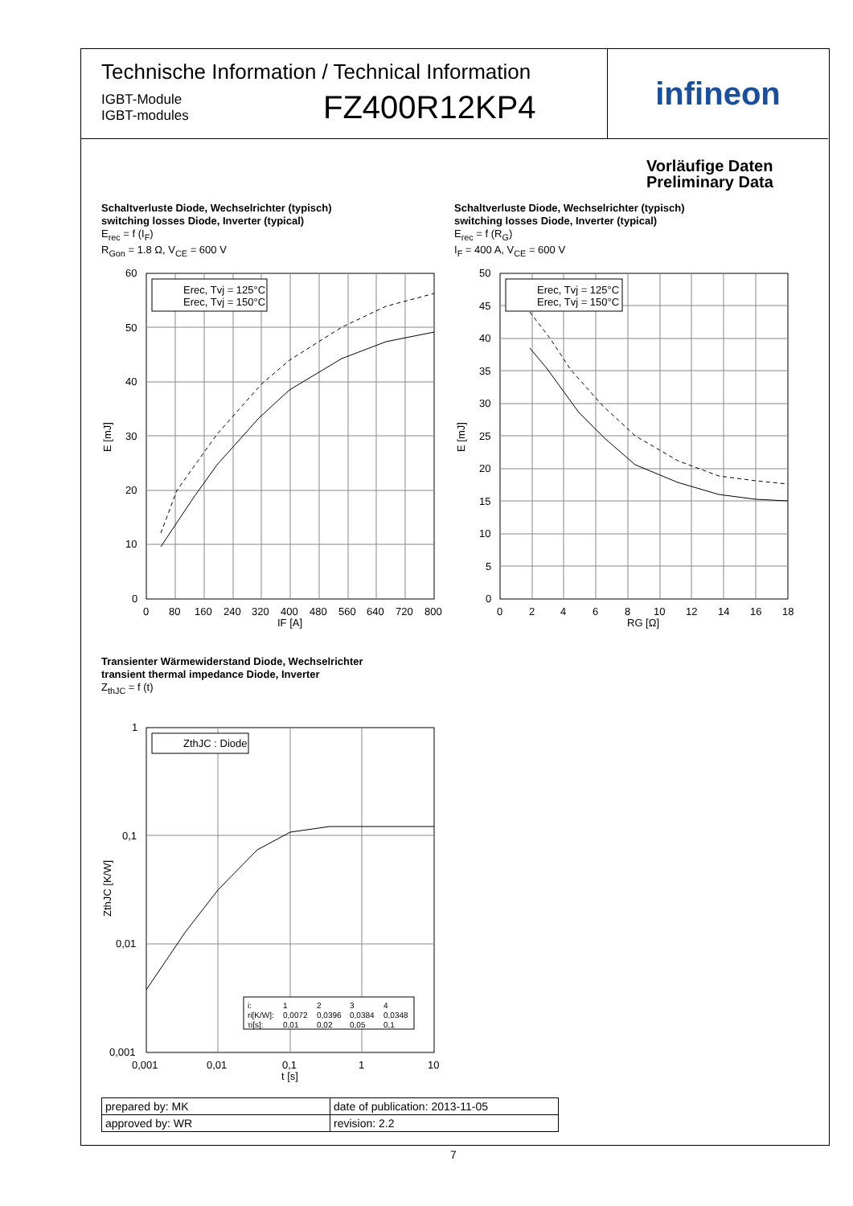Technische Information / Technical Information
IGBT-Module
IGBT-modules
FZ400R12KP4
infineon
Vorläufige Daten
Preliminary Data
Schaltverluste Diode, Wechselrichter (typisch)
switching losses Diode, Inverter (typical)
E<sub>rec</sub> = f (I<sub>F</sub>)
R<sub>Gon</sub> = 1.8 Ω, V<sub>CE</sub> = 600 V
Schaltverluste Diode, Wechselrichter (typisch)
switching losses Diode, Inverter (typical)
E<sub>rec</sub> = f (R<sub>G</sub>)
I<sub>F</sub> = 400 A, V<sub>CE</sub> = 600 V
Erec, Tvj = 125°C
Erec, Tvj = 150°C
60
50
40
30
20
10
0
0
80
160
240
320
400
480
560
640
720
800
IF [A]
E [mJ]
Erec, Tvj = 125°C
Erec, Tvj = 150°C
50
45
40
35
30
25
20
15
10
5
0
0
2
4
6
8
10
12
14
16
18
RG [Ω]
E [mJ]
Transienter Wärmewiderstand Diode, Wechselrichter
transient thermal impedance Diode, Inverter
Z<sub>thJC</sub> = f (t)
ZthJC : Diode
i:
1
2
3
4
ri[K/W]:
0,0072
0,0396
0,0384
0,0348
τi[s]:
0,01
0,02
0,05
0,1
1
0,1
0,01
0,001
0,001
0,01
0,1
1
10
t [s]
ZthJC [K/W]
| prepared by: MK | date of publication: 2013-11-05 |
| approved by: WR | revision: 2.2 |
7